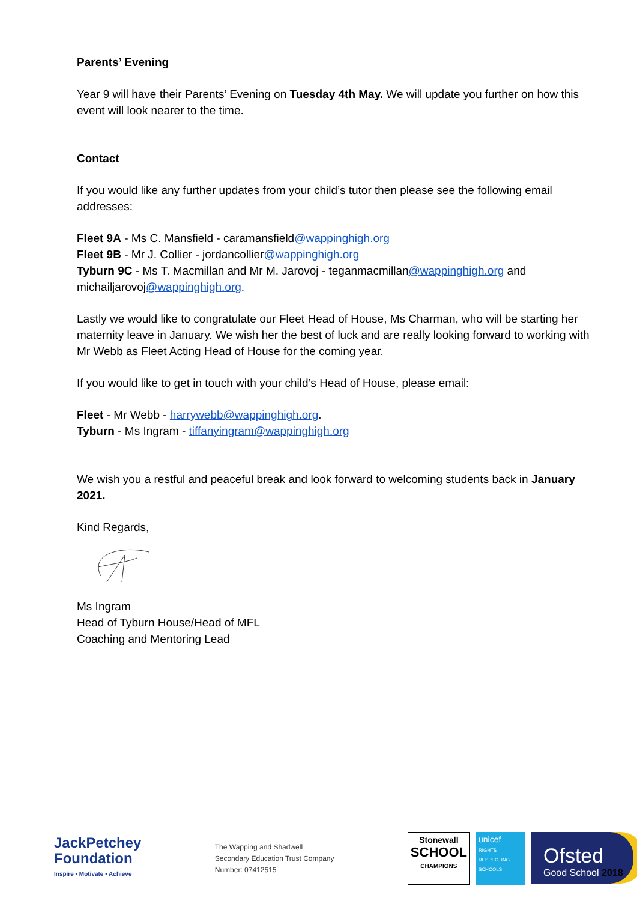Parents’ Evening
Year 9 will have their Parents’ Evening on Tuesday 4th May. We will update you further on how this event will look nearer to the time.
Contact
If you would like any further updates from your child’s tutor then please see the following email addresses:
Fleet 9A - Ms C. Mansfield - caramansfield@wappinghigh.org
Fleet 9B - Mr J. Collier - jordancollier@wappinghigh.org
Tyburn 9C - Ms T. Macmillan and Mr M. Jarovoj - teganmacmillan@wappinghigh.org and michailjarovoj@wappinghigh.org.
Lastly we would like to congratulate our Fleet Head of House, Ms Charman, who will be starting her maternity leave in January. We wish her the best of luck and are really looking forward to working with Mr Webb as Fleet Acting Head of House for the coming year.
If you would like to get in touch with your child’s Head of House, please email:
Fleet - Mr Webb - harrywebb@wappinghigh.org.
Tyburn - Ms Ingram - tiffanyingram@wappinghigh.org
We wish you a restful and peaceful break and look forward to welcoming students back in January 2021.
Kind Regards,
Ms Ingram
Head of Tyburn House/Head of MFL
Coaching and Mentoring Lead
JackPetchey
Foundation
Inspire • Motivate • Achieve
The Wapping and Shadwell
Secondary Education Trust Company
Number: 07412515
Stonewall
SCHOOL
CHAMPIONS
unicef
RIGHTS RESPECTING SCHOOLS
Ofsted
Good School 2018